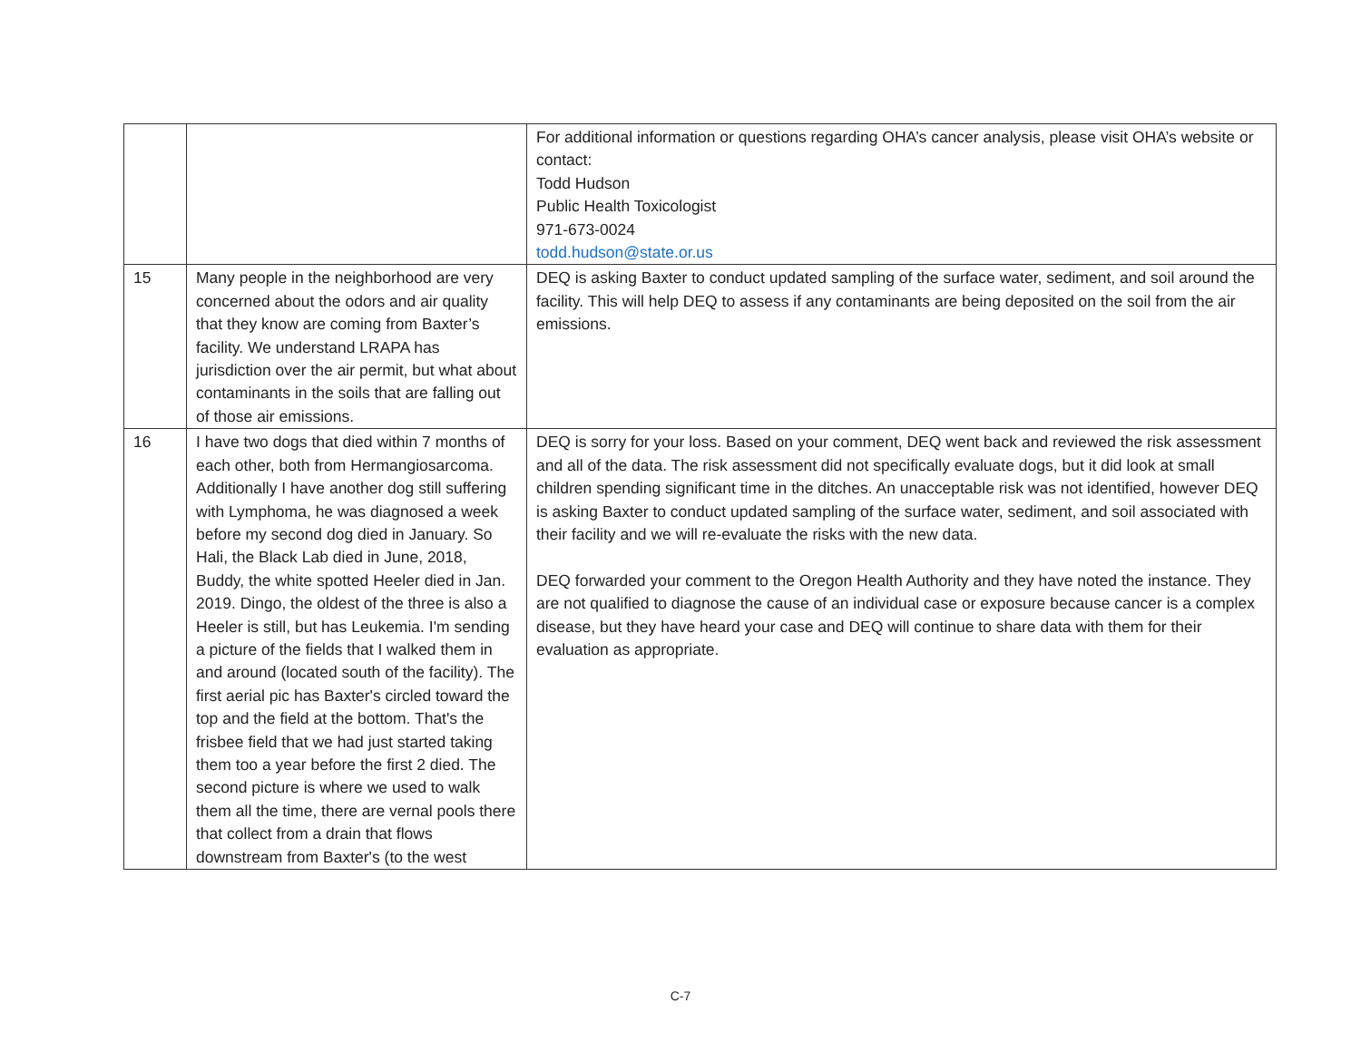| | | For additional information or questions regarding OHA’s cancer analysis, please visit OHA’s website or contact: Todd Hudson Public Health Toxicologist 971-673-0024 todd.hudson@state.or.us |
| 15 | Many people in the neighborhood are very concerned about the odors and air quality that they know are coming from Baxter’s facility. We understand LRAPA has jurisdiction over the air permit, but what about contaminants in the soils that are falling out of those air emissions. | DEQ is asking Baxter to conduct updated sampling of the surface water, sediment, and soil around the facility. This will help DEQ to assess if any contaminants are being deposited on the soil from the air emissions. |
| 16 | I have two dogs that died within 7 months of each other, both from Hermangiosarcoma. Additionally I have another dog still suffering with Lymphoma, he was diagnosed a week before my second dog died in January. So Hali, the Black Lab died in June, 2018, Buddy, the white spotted Heeler died in Jan. 2019. Dingo, the oldest of the three is also a Heeler is still, but has Leukemia. I'm sending a picture of the fields that I walked them in and around (located south of the facility). The first aerial pic has Baxter's circled toward the top and the field at the bottom. That's the frisbee field that we had just started taking them too a year before the first 2 died. The second picture is where we used to walk them all the time, there are vernal pools there that collect from a drain that flows downstream from Baxter's (to the west | DEQ is sorry for your loss. Based on your comment, DEQ went back and reviewed the risk assessment and all of the data. The risk assessment did not specifically evaluate dogs, but it did look at small children spending significant time in the ditches. An unacceptable risk was not identified, however DEQ is asking Baxter to conduct updated sampling of the surface water, sediment, and soil associated with their facility and we will re-evaluate the risks with the new data. DEQ forwarded your comment to the Oregon Health Authority and they have noted the instance. They are not qualified to diagnose the cause of an individual case or exposure because cancer is a complex disease, but they have heard your case and DEQ will continue to share data with them for their evaluation as appropriate. |
C-7